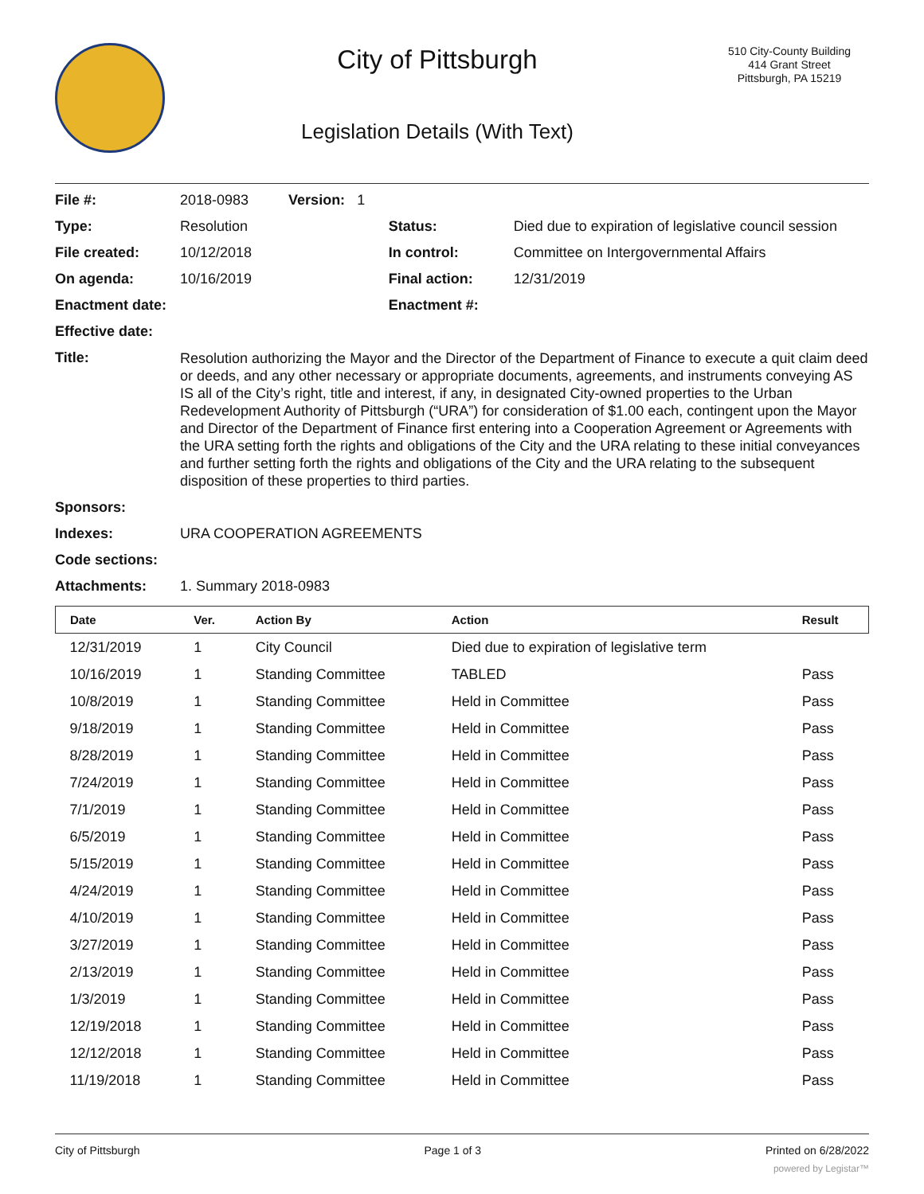City of Pittsburgh
Legislation Details (With Text)
510 City-County Building
414 Grant Street
Pittsburgh, PA 15219
| File #: | 2018-0983 Version: 1 | | |
| Type: | Resolution | Status: | Died due to expiration of legislative council session |
| File created: | 10/12/2018 | In control: | Committee on Intergovernmental Affairs |
| On agenda: | 10/16/2019 | Final action: | 12/31/2019 |
| Enactment date: | | Enactment #: | |
| Effective date: | | | |
| Title: | Resolution authorizing the Mayor and the Director of the Department of Finance to execute a quit claim deed or deeds, and any other necessary or appropriate documents, agreements, and instruments conveying AS IS all of the City’s right, title and interest, if any, in designated City-owned properties to the Urban Redevelopment Authority of Pittsburgh (“URA”) for consideration of $1.00 each, contingent upon the Mayor and Director of the Department of Finance first entering into a Cooperation Agreement or Agreements with the URA setting forth the rights and obligations of the City and the URA relating to these initial conveyances and further setting forth the rights and obligations of the City and the URA relating to the subsequent disposition of these properties to third parties. | | |
| Sponsors: | | | |
| Indexes: | URA COOPERATION AGREEMENTS | | |
| Code sections: | | | |
| Attachments: | 1. Summary 2018-0983 | | |
| Date | Ver. | Action By | Action | Result |
| --- | --- | --- | --- | --- |
| 12/31/2019 | 1 | City Council | Died due to expiration of legislative term | |
| 10/16/2019 | 1 | Standing Committee | TABLED | Pass |
| 10/8/2019 | 1 | Standing Committee | Held in Committee | Pass |
| 9/18/2019 | 1 | Standing Committee | Held in Committee | Pass |
| 8/28/2019 | 1 | Standing Committee | Held in Committee | Pass |
| 7/24/2019 | 1 | Standing Committee | Held in Committee | Pass |
| 7/1/2019 | 1 | Standing Committee | Held in Committee | Pass |
| 6/5/2019 | 1 | Standing Committee | Held in Committee | Pass |
| 5/15/2019 | 1 | Standing Committee | Held in Committee | Pass |
| 4/24/2019 | 1 | Standing Committee | Held in Committee | Pass |
| 4/10/2019 | 1 | Standing Committee | Held in Committee | Pass |
| 3/27/2019 | 1 | Standing Committee | Held in Committee | Pass |
| 2/13/2019 | 1 | Standing Committee | Held in Committee | Pass |
| 1/3/2019 | 1 | Standing Committee | Held in Committee | Pass |
| 12/19/2018 | 1 | Standing Committee | Held in Committee | Pass |
| 12/12/2018 | 1 | Standing Committee | Held in Committee | Pass |
| 11/19/2018 | 1 | Standing Committee | Held in Committee | Pass |
City of Pittsburgh Page 1 of 3 Printed on 6/28/2022
powered by Legistar™